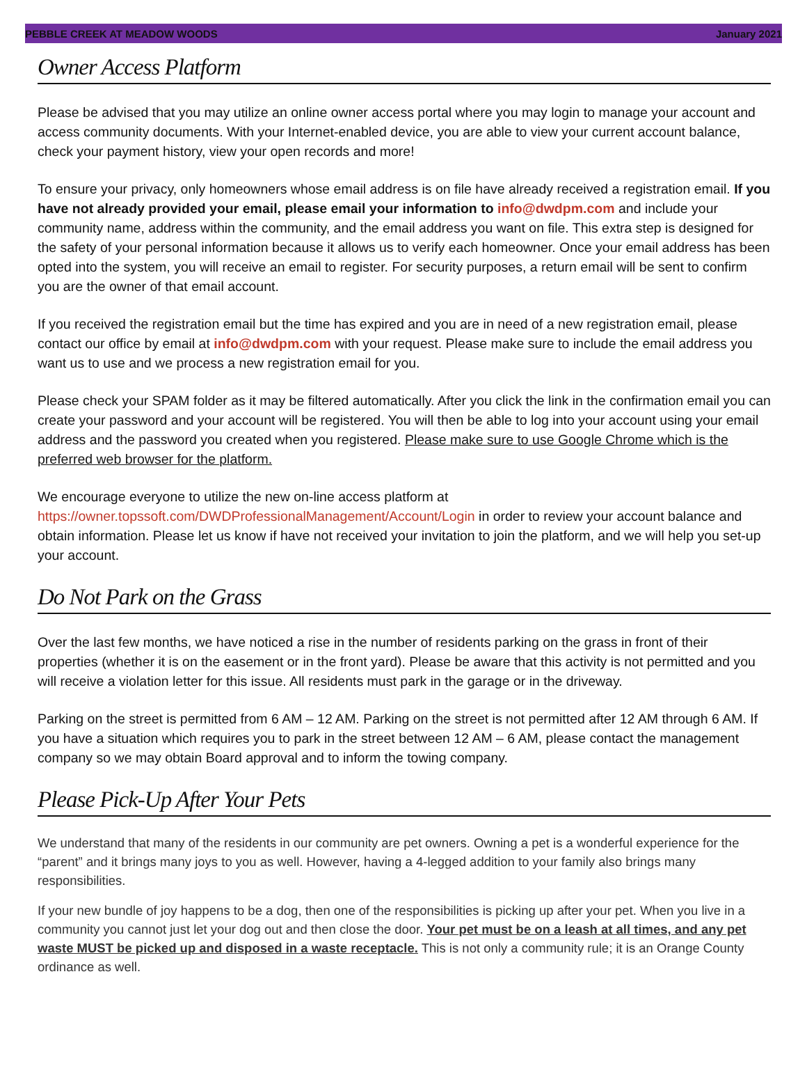PEBBLE CREEK AT MEADOW WOODS January 2021
Owner Access Platform
Please be advised that you may utilize an online owner access portal where you may login to manage your account and access community documents. With your Internet-enabled device, you are able to view your current account balance, check your payment history, view your open records and more!
To ensure your privacy, only homeowners whose email address is on file have already received a registration email. If you have not already provided your email, please email your information to info@dwdpm.com and include your community name, address within the community, and the email address you want on file. This extra step is designed for the safety of your personal information because it allows us to verify each homeowner. Once your email address has been opted into the system, you will receive an email to register. For security purposes, a return email will be sent to confirm you are the owner of that email account.
If you received the registration email but the time has expired and you are in need of a new registration email, please contact our office by email at info@dwdpm.com with your request. Please make sure to include the email address you want us to use and we process a new registration email for you.
Please check your SPAM folder as it may be filtered automatically. After you click the link in the confirmation email you can create your password and your account will be registered. You will then be able to log into your account using your email address and the password you created when you registered. Please make sure to use Google Chrome which is the preferred web browser for the platform.
We encourage everyone to utilize the new on-line access platform at https://owner.topssoft.com/DWDProfessionalManagement/Account/Login in order to review your account balance and obtain information. Please let us know if have not received your invitation to join the platform, and we will help you set-up your account.
Do Not Park on the Grass
Over the last few months, we have noticed a rise in the number of residents parking on the grass in front of their properties (whether it is on the easement or in the front yard). Please be aware that this activity is not permitted and you will receive a violation letter for this issue. All residents must park in the garage or in the driveway.
Parking on the street is permitted from 6 AM – 12 AM. Parking on the street is not permitted after 12 AM through 6 AM. If you have a situation which requires you to park in the street between 12 AM – 6 AM, please contact the management company so we may obtain Board approval and to inform the towing company.
Please Pick-Up After Your Pets
We understand that many of the residents in our community are pet owners. Owning a pet is a wonderful experience for the “parent” and it brings many joys to you as well. However, having a 4-legged addition to your family also brings many responsibilities.
If your new bundle of joy happens to be a dog, then one of the responsibilities is picking up after your pet. When you live in a community you cannot just let your dog out and then close the door. Your pet must be on a leash at all times, and any pet waste MUST be picked up and disposed in a waste receptacle. This is not only a community rule; it is an Orange County ordinance as well.